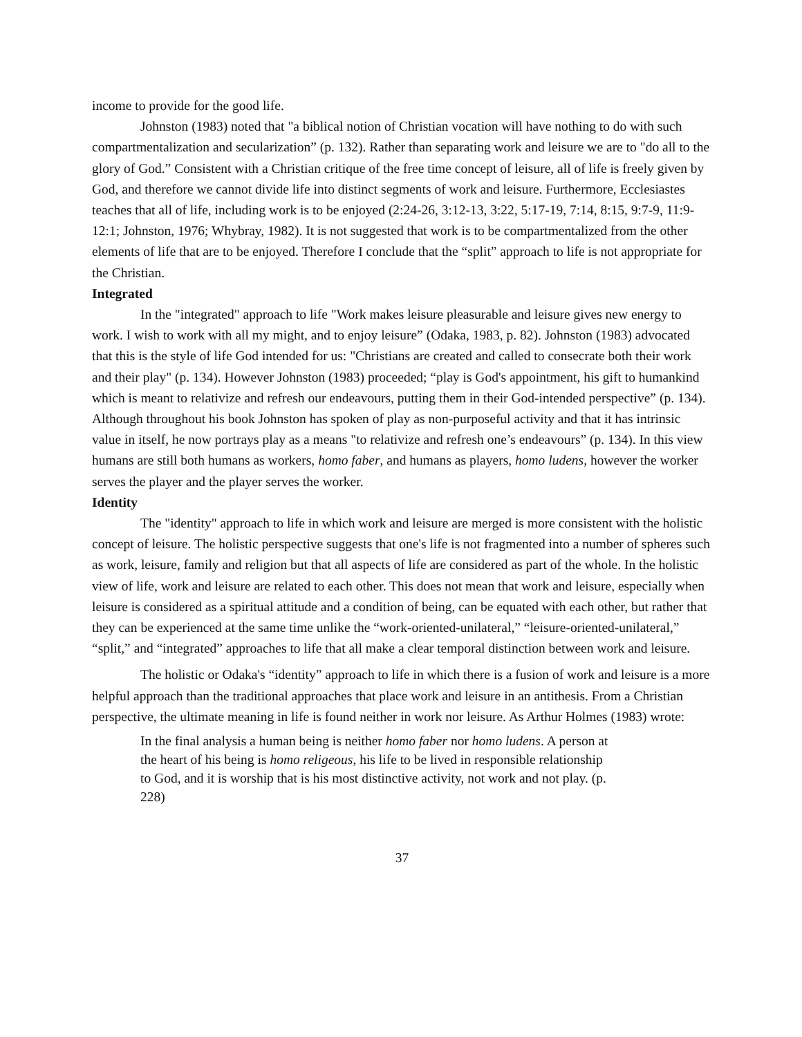income to provide for the good life.
Johnston (1983) noted that "a biblical notion of Christian vocation will have nothing to do with such compartmentalization and secularization” (p. 132). Rather than separating work and leisure we are to "do all to the glory of God.” Consistent with a Christian critique of the free time concept of leisure, all of life is freely given by God, and therefore we cannot divide life into distinct segments of work and leisure. Furthermore, Ecclesiastes teaches that all of life, including work is to be enjoyed (2:24-26, 3:12-13, 3:22, 5:17-19, 7:14, 8:15, 9:7-9, 11:9-12:1; Johnston, 1976; Whybray, 1982). It is not suggested that work is to be compartmentalized from the other elements of life that are to be enjoyed. Therefore I conclude that the “split” approach to life is not appropriate for the Christian.
Integrated
In the "integrated" approach to life "Work makes leisure pleasurable and leisure gives new energy to work. I wish to work with all my might, and to enjoy leisure” (Odaka, 1983, p. 82). Johnston (1983) advocated that this is the style of life God intended for us: "Christians are created and called to consecrate both their work and their play" (p. 134). However Johnston (1983) proceeded; “play is God's appointment, his gift to humankind which is meant to relativize and refresh our endeavours, putting them in their God-intended perspective” (p. 134). Although throughout his book Johnston has spoken of play as non-purposeful activity and that it has intrinsic value in itself, he now portrays play as a means "to relativize and refresh one’s endeavours” (p. 134). In this view humans are still both humans as workers, homo faber, and humans as players, homo ludens, however the worker serves the player and the player serves the worker.
Identity
The "identity" approach to life in which work and leisure are merged is more consistent with the holistic concept of leisure. The holistic perspective suggests that one's life is not fragmented into a number of spheres such as work, leisure, family and religion but that all aspects of life are considered as part of the whole. In the holistic view of life, work and leisure are related to each other. This does not mean that work and leisure, especially when leisure is considered as a spiritual attitude and a condition of being, can be equated with each other, but rather that they can be experienced at the same time unlike the “work-oriented-unilateral,” “leisure-oriented-unilateral,” “split,” and “integrated” approaches to life that all make a clear temporal distinction between work and leisure.
The holistic or Odaka's “identity” approach to life in which there is a fusion of work and leisure is a more helpful approach than the traditional approaches that place work and leisure in an antithesis. From a Christian perspective, the ultimate meaning in life is found neither in work nor leisure. As Arthur Holmes (1983) wrote:
In the final analysis a human being is neither homo faber nor homo ludens. A person at the heart of his being is homo religeous, his life to be lived in responsible relationship to God, and it is worship that is his most distinctive activity, not work and not play. (p. 228)
37